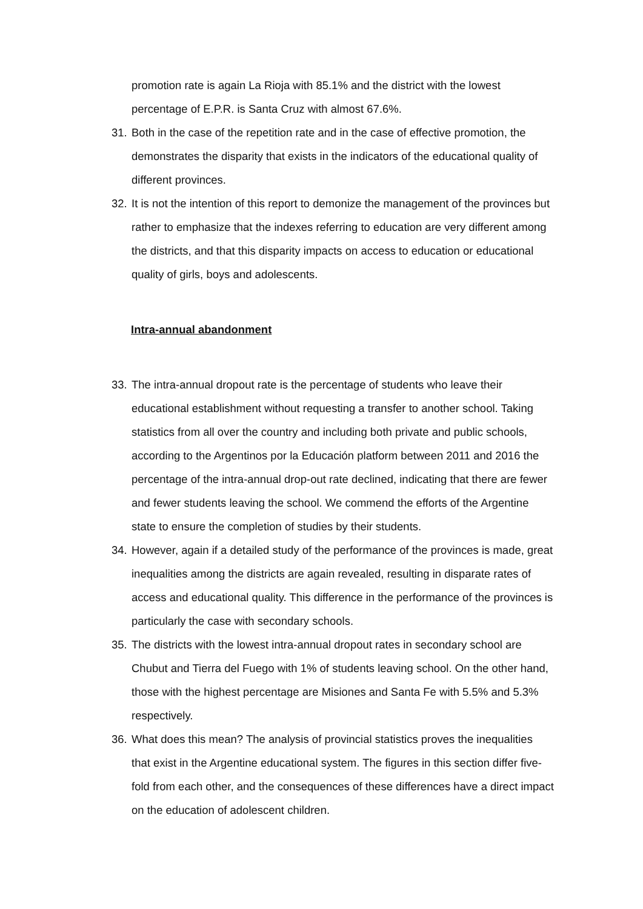promotion rate is again La Rioja with 85.1% and the district with the lowest percentage of E.P.R. is Santa Cruz with almost 67.6%.
31.
Both in the case of the repetition rate and in the case of effective promotion, the demonstrates the disparity that exists in the indicators of the educational quality of different provinces.
32.
It is not the intention of this report to demonize the management of the provinces but rather to emphasize that the indexes referring to education are very different among the districts, and that this disparity impacts on access to education or educational quality of girls, boys and adolescents.
Intra-annual abandonment
33.
The intra-annual dropout rate is the percentage of students who leave their educational establishment without requesting a transfer to another school. Taking statistics from all over the country and including both private and public schools, according to the Argentinos por la Educación platform between 2011 and 2016 the percentage of the intra-annual drop-out rate declined, indicating that there are fewer and fewer students leaving the school. We commend the efforts of the Argentine state to ensure the completion of studies by their students.
34.
However, again if a detailed study of the performance of the provinces is made, great inequalities among the districts are again revealed, resulting in disparate rates of access and educational quality. This difference in the performance of the provinces is particularly the case with secondary schools.
35.
The districts with the lowest intra-annual dropout rates in secondary school are Chubut and Tierra del Fuego with 1% of students leaving school. On the other hand, those with the highest percentage are Misiones and Santa Fe with 5.5% and 5.3% respectively.
36.
What does this mean? The analysis of provincial statistics proves the inequalities that exist in the Argentine educational system. The figures in this section differ five-fold from each other, and the consequences of these differences have a direct impact on the education of adolescent children.